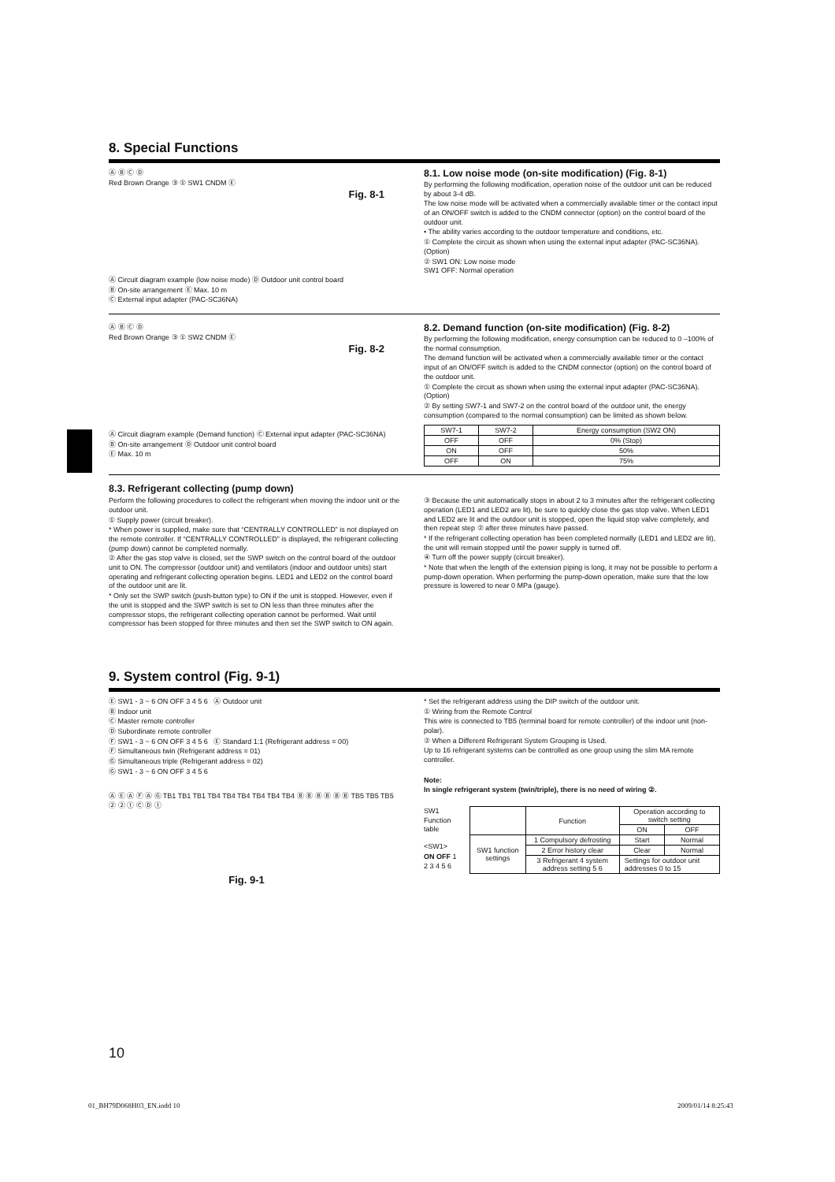8. Special Functions
Ⓐ Ⓑ Ⓒ Ⓓ
Red Brown Orange ③ ① SW1 CNDM Ⓔ
Fig. 8-1
Ⓐ Circuit diagram example (low noise mode) Ⓓ Outdoor unit control board
Ⓑ On-site arrangement Ⓔ Max. 10 m
Ⓒ External input adapter (PAC-SC36NA)
8.1. Low noise mode (on-site modification) (Fig. 8-1)
By performing the following modification, operation noise of the outdoor unit can be reduced by about 3-4 dB.
The low noise mode will be activated when a commercially available timer or the contact input of an ON/OFF switch is added to the CNDM connector (option) on the control board of the outdoor unit.
• The ability varies according to the outdoor temperature and conditions, etc.
① Complete the circuit as shown when using the external input adapter (PAC-SC36NA). (Option)
② SW1 ON: Low noise mode
SW1 OFF: Normal operation
Ⓐ Ⓑ Ⓒ Ⓓ
Red Brown Orange ③ ① SW2 CNDM Ⓔ
Fig. 8-2
Ⓐ Circuit diagram example (Demand function) Ⓒ External input adapter (PAC-SC36NA)
Ⓑ On-site arrangement Ⓓ Outdoor unit control board
Ⓔ Max. 10 m
8.2. Demand function (on-site modification) (Fig. 8-2)
By performing the following modification, energy consumption can be reduced to 0 –100% of the normal consumption.
The demand function will be activated when a commercially available timer or the contact input of an ON/OFF switch is added to the CNDM connector (option) on the control board of the outdoor unit.
① Complete the circuit as shown when using the external input adapter (PAC-SC36NA). (Option)
② By setting SW7-1 and SW7-2 on the control board of the outdoor unit, the energy consumption (compared to the normal consumption) can be limited as shown below.
| SW7-1 | SW7-2 | Energy consumption (SW2 ON) |
| --- | --- | --- |
| OFF | OFF | 0% (Stop) |
| ON | OFF | 50% |
| OFF | ON | 75% |
8.3. Refrigerant collecting (pump down)
Perform the following procedures to collect the refrigerant when moving the indoor unit or the outdoor unit.
① Supply power (circuit breaker).
* When power is supplied, make sure that “CENTRALLY CONTROLLED” is not displayed on the remote controller. If “CENTRALLY CONTROLLED” is displayed, the refrigerant collecting (pump down) cannot be completed normally.
② After the gas stop valve is closed, set the SWP switch on the control board of the outdoor unit to ON. The compressor (outdoor unit) and ventilators (indoor and outdoor units) start operating and refrigerant collecting operation begins. LED1 and LED2 on the control board of the outdoor unit are lit.
* Only set the SWP switch (push-button type) to ON if the unit is stopped. However, even if the unit is stopped and the SWP switch is set to ON less than three minutes after the compressor stops, the refrigerant collecting operation cannot be performed. Wait until compressor has been stopped for three minutes and then set the SWP switch to ON again.
③ Because the unit automatically stops in about 2 to 3 minutes after the refrigerant collecting operation (LED1 and LED2 are lit), be sure to quickly close the gas stop valve. When LED1 and LED2 are lit and the outdoor unit is stopped, open the liquid stop valve completely, and then repeat step ② after three minutes have passed.
* If the refrigerant collecting operation has been completed normally (LED1 and LED2 are lit), the unit will remain stopped until the power supply is turned off.
④ Turn off the power supply (circuit breaker).
* Note that when the length of the extension piping is long, it may not be possible to perform a pump-down operation. When performing the pump-down operation, make sure that the low pressure is lowered to near 0 MPa (gauge).
9. System control (Fig. 9-1)
Ⓔ SW1 - 3 ~ 6 ON OFF 3 4 5 6 Ⓐ Outdoor unit
Ⓑ Indoor unit
Ⓒ Master remote controller
Ⓓ Subordinate remote controller
Ⓕ SW1 - 3 ~ 6 ON OFF 3 4 5 6 Ⓔ Standard 1:1 (Refrigerant address = 00)
Ⓕ Simultaneous twin (Refrigerant address = 01)
Ⓖ Simultaneous triple (Refrigerant address = 02)
Ⓖ SW1 - 3 ~ 6 ON OFF 3 4 5 6
Ⓐ Ⓔ Ⓐ Ⓕ Ⓐ Ⓖ TB1 TB1 TB1 TB4 TB4 TB4 TB4 TB4 TB4 Ⓑ Ⓑ Ⓑ Ⓑ Ⓑ Ⓑ TB5 TB5 TB5 ② ② ① Ⓒ Ⓓ ①
Fig. 9-1
* Set the refrigerant address using the DIP switch of the outdoor unit.
① Wiring from the Remote Control
This wire is connected to TB5 (terminal board for remote controller) of the indoor unit (non-polar).
② When a Different Refrigerant System Grouping is Used.
Up to 16 refrigerant systems can be controlled as one group using the slim MA remote controller.
Note:
In single refrigerant system (twin/triple), there is no need of wiring ②.
SW1
Function table
<SW1>
ON OFF 1 2 3 4 5 6
| | Function | Operation according to switch setting | |
| --- | --- | --- | --- |
| | | ON | OFF |
| SW1 function settings | 1 Compulsory defrosting | Start | Normal |
| | 2 Error history clear | Clear | Normal |
| | 3 Refrigerant 4 system address setting 5 6 | Settings for outdoor unit addresses 0 to 15 | |
10
01_BH79D068H03_EN.indd 10 2009/01/14 8:25:43